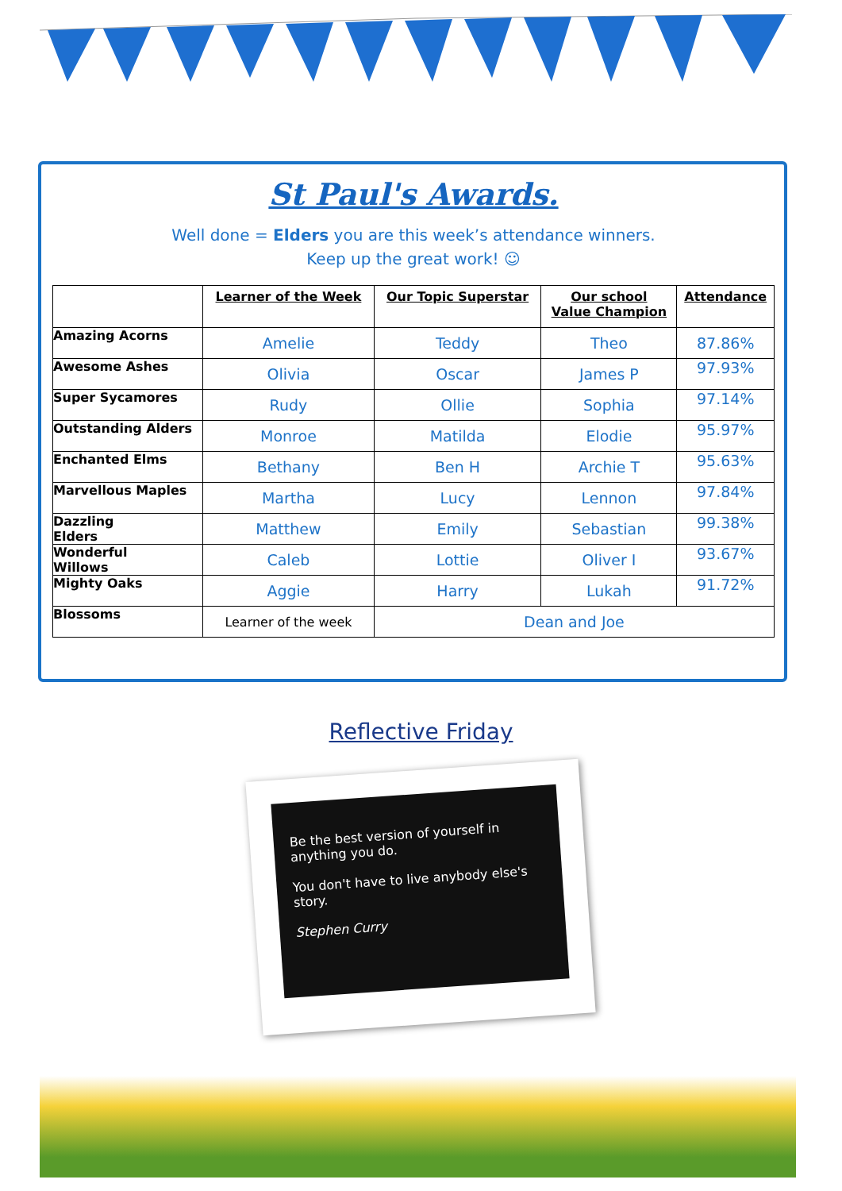St Paul's Awards.
Well done = Elders you are this week’s attendance winners.
Keep up the great work! ☺
| | Learner of the Week | Our Topic Superstar | Our school Value Champion | Attendance |
| --- | --- | --- | --- | --- |
| Amazing Acorns | Amelie | Teddy | Theo | 87.86% |
| Awesome Ashes | Olivia | Oscar | James P | 97.93% |
| Super Sycamores | Rudy | Ollie | Sophia | 97.14% |
| Outstanding Alders | Monroe | Matilda | Elodie | 95.97% |
| Enchanted Elms | Bethany | Ben H | Archie T | 95.63% |
| Marvellous Maples | Martha | Lucy | Lennon | 97.84% |
| Dazzling Elders | Matthew | Emily | Sebastian | 99.38% |
| Wonderful Willows | Caleb | Lottie | Oliver I | 93.67% |
| Mighty Oaks | Aggie | Harry | Lukah | 91.72% |
| Blossoms | Learner of the week | Dean and Joe | | |
Reflective Friday
Be the best version of yourself in anything you do.
You don't have to live anybody else's story.
Stephen Curry